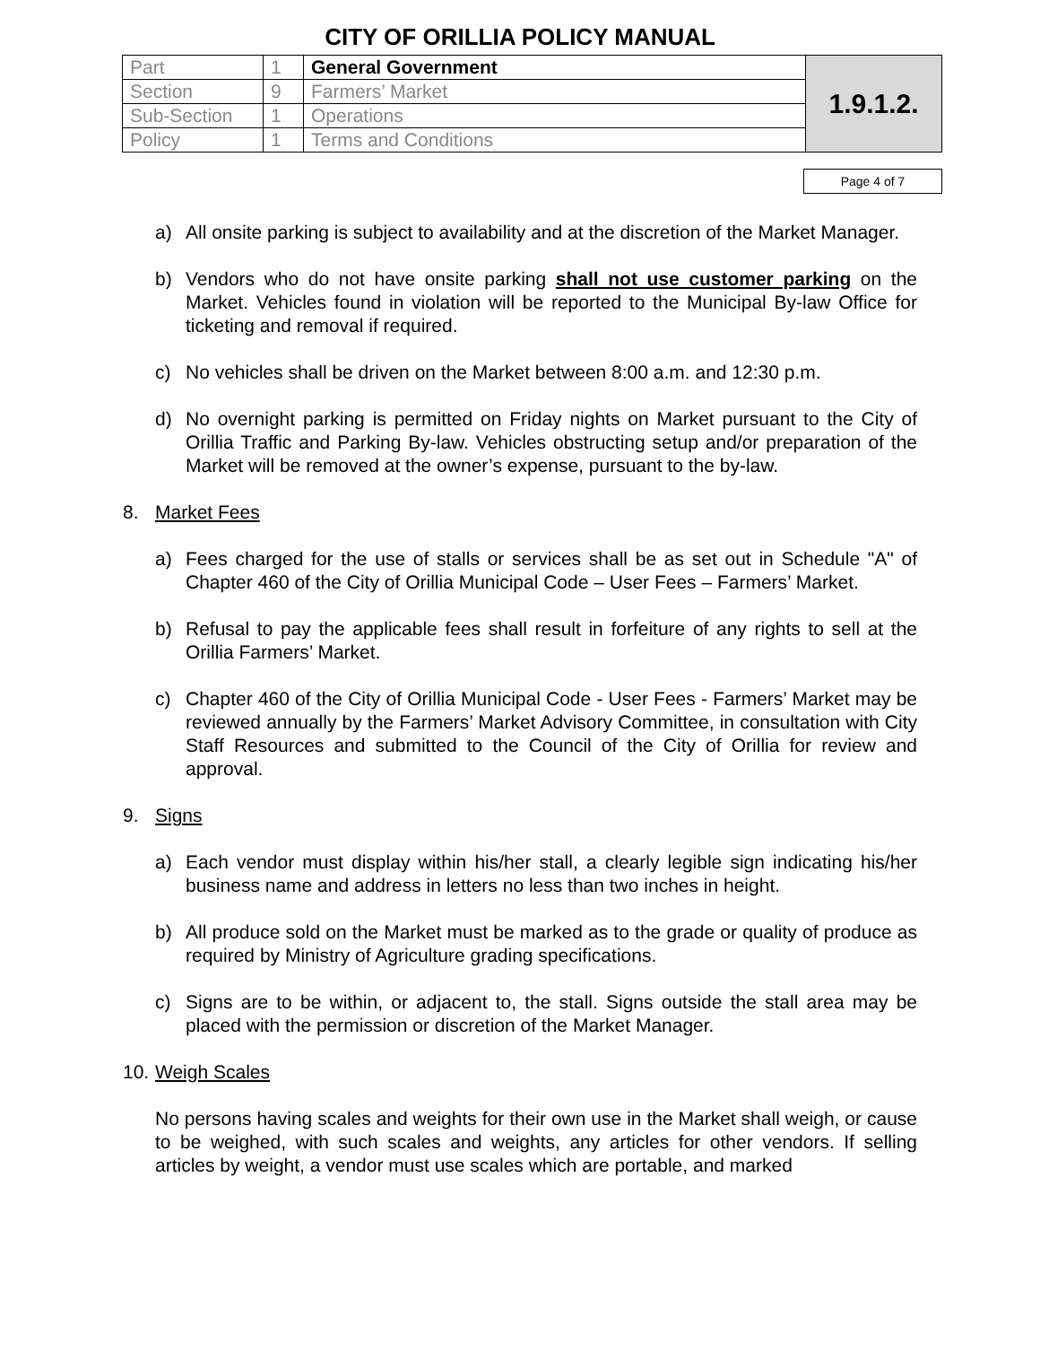CITY OF ORILLIA POLICY MANUAL
| Part | 1 | General Government | 1.9.1.2. |
| Section | 9 | Farmers’ Market | |
| Sub-Section | 1 | Operations | |
| Policy | 1 | Terms and Conditions | |
Page 4 of 7
a) All onsite parking is subject to availability and at the discretion of the Market Manager.
b) Vendors who do not have onsite parking shall not use customer parking on the Market. Vehicles found in violation will be reported to the Municipal By-law Office for ticketing and removal if required.
c) No vehicles shall be driven on the Market between 8:00 a.m. and 12:30 p.m.
d) No overnight parking is permitted on Friday nights on Market pursuant to the City of Orillia Traffic and Parking By-law. Vehicles obstructing setup and/or preparation of the Market will be removed at the owner’s expense, pursuant to the by-law.
8. Market Fees
a) Fees charged for the use of stalls or services shall be as set out in Schedule "A" of Chapter 460 of the City of Orillia Municipal Code – User Fees – Farmers’ Market.
b) Refusal to pay the applicable fees shall result in forfeiture of any rights to sell at the Orillia Farmers’ Market.
c) Chapter 460 of the City of Orillia Municipal Code - User Fees - Farmers’ Market may be reviewed annually by the Farmers’ Market Advisory Committee, in consultation with City Staff Resources and submitted to the Council of the City of Orillia for review and approval.
9. Signs
a) Each vendor must display within his/her stall, a clearly legible sign indicating his/her business name and address in letters no less than two inches in height.
b) All produce sold on the Market must be marked as to the grade or quality of produce as required by Ministry of Agriculture grading specifications.
c) Signs are to be within, or adjacent to, the stall. Signs outside the stall area may be placed with the permission or discretion of the Market Manager.
10. Weigh Scales
No persons having scales and weights for their own use in the Market shall weigh, or cause to be weighed, with such scales and weights, any articles for other vendors. If selling articles by weight, a vendor must use scales which are portable, and marked